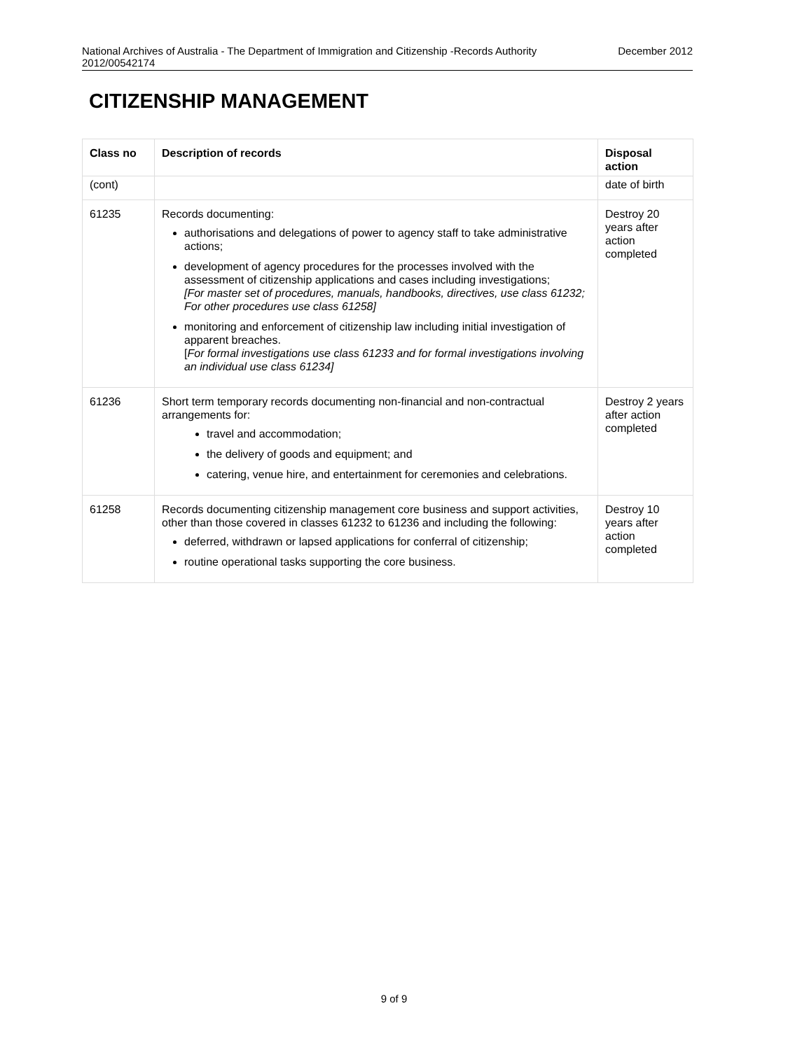National Archives of Australia - The Department of Immigration and Citizenship -Records Authority
2012/00542174 December 2012
CITIZENSHIP MANAGEMENT
| Class no | Description of records | Disposal action |
| --- | --- | --- |
| (cont) | | date of birth |
| 61235 | Records documenting: authorisations and delegations of power to agency staff to take administrative actions; development of agency procedures for the processes involved with the assessment of citizenship applications and cases including investigations; [For master set of procedures, manuals, handbooks, directives, use class 61232; For other procedures use class 61258] monitoring and enforcement of citizenship law including initial investigation of apparent breaches. [ For formal investigations use class 61233 and for formal investigations involving an individual use class 61234] | Destroy 20 years after action completed |
| 61236 | Short term temporary records documenting non-financial and non-contractual arrangements for: travel and accommodation; the delivery of goods and equipment; and catering, venue hire, and entertainment for ceremonies and celebrations. | Destroy 2 years after action completed |
| 61258 | Records documenting citizenship management core business and support activities, other than those covered in classes 61232 to 61236 and including the following: deferred, withdrawn or lapsed applications for conferral of citizenship; routine operational tasks supporting the core business. | Destroy 10 years after action completed |
9 of 9